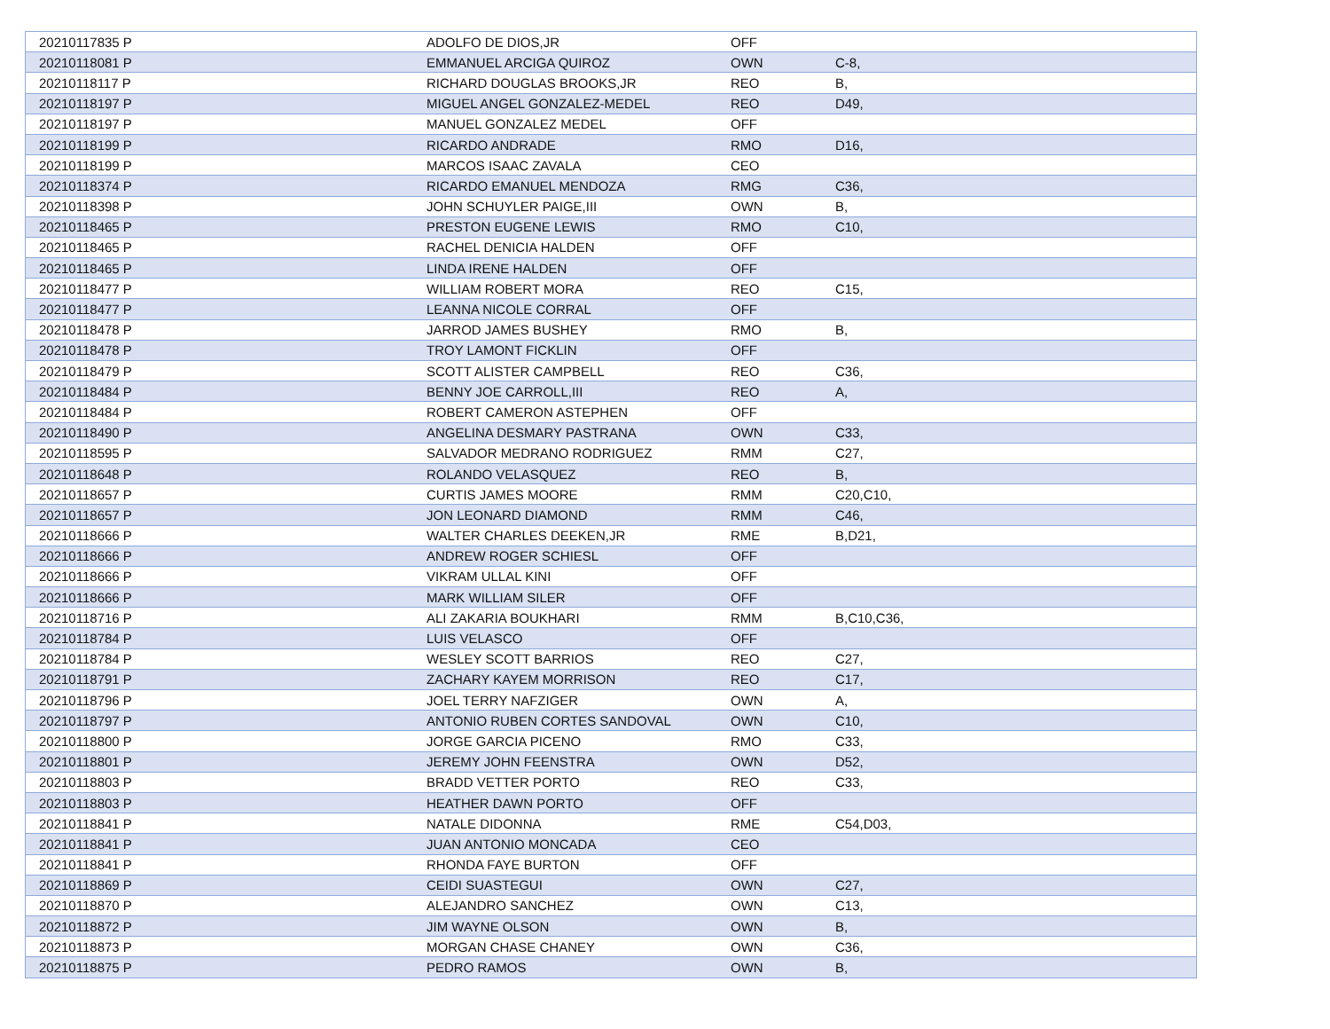| 20210117835 P | ADOLFO DE DIOS,JR | OFF | |
| 20210118081 P | EMMANUEL ARCIGA QUIROZ | OWN | C-8, |
| 20210118117 P | RICHARD DOUGLAS BROOKS,JR | REO | B, |
| 20210118197 P | MIGUEL ANGEL GONZALEZ-MEDEL | REO | D49, |
| 20210118197 P | MANUEL GONZALEZ MEDEL | OFF | |
| 20210118199 P | RICARDO ANDRADE | RMO | D16, |
| 20210118199 P | MARCOS ISAAC ZAVALA | CEO | |
| 20210118374 P | RICARDO EMANUEL MENDOZA | RMG | C36, |
| 20210118398 P | JOHN SCHUYLER PAIGE,III | OWN | B, |
| 20210118465 P | PRESTON EUGENE LEWIS | RMO | C10, |
| 20210118465 P | RACHEL DENICIA HALDEN | OFF | |
| 20210118465 P | LINDA IRENE HALDEN | OFF | |
| 20210118477 P | WILLIAM ROBERT MORA | REO | C15, |
| 20210118477 P | LEANNA NICOLE CORRAL | OFF | |
| 20210118478 P | JARROD JAMES BUSHEY | RMO | B, |
| 20210118478 P | TROY LAMONT FICKLIN | OFF | |
| 20210118479 P | SCOTT ALISTER CAMPBELL | REO | C36, |
| 20210118484 P | BENNY JOE CARROLL,III | REO | A, |
| 20210118484 P | ROBERT CAMERON ASTEPHEN | OFF | |
| 20210118490 P | ANGELINA DESMARY PASTRANA | OWN | C33, |
| 20210118595 P | SALVADOR MEDRANO RODRIGUEZ | RMM | C27, |
| 20210118648 P | ROLANDO VELASQUEZ | REO | B, |
| 20210118657 P | CURTIS JAMES MOORE | RMM | C20,C10, |
| 20210118657 P | JON LEONARD DIAMOND | RMM | C46, |
| 20210118666 P | WALTER CHARLES DEEKEN,JR | RME | B,D21, |
| 20210118666 P | ANDREW ROGER SCHIESL | OFF | |
| 20210118666 P | VIKRAM ULLAL KINI | OFF | |
| 20210118666 P | MARK WILLIAM SILER | OFF | |
| 20210118716 P | ALI ZAKARIA BOUKHARI | RMM | B,C10,C36, |
| 20210118784 P | LUIS VELASCO | OFF | |
| 20210118784 P | WESLEY SCOTT BARRIOS | REO | C27, |
| 20210118791 P | ZACHARY KAYEM MORRISON | REO | C17, |
| 20210118796 P | JOEL TERRY NAFZIGER | OWN | A, |
| 20210118797 P | ANTONIO RUBEN CORTES SANDOVAL | OWN | C10, |
| 20210118800 P | JORGE GARCIA PICENO | RMO | C33, |
| 20210118801 P | JEREMY JOHN FEENSTRA | OWN | D52, |
| 20210118803 P | BRADD VETTER PORTO | REO | C33, |
| 20210118803 P | HEATHER DAWN PORTO | OFF | |
| 20210118841 P | NATALE DIDONNA | RME | C54,D03, |
| 20210118841 P | JUAN ANTONIO MONCADA | CEO | |
| 20210118841 P | RHONDA FAYE BURTON | OFF | |
| 20210118869 P | CEIDI SUASTEGUI | OWN | C27, |
| 20210118870 P | ALEJANDRO SANCHEZ | OWN | C13, |
| 20210118872 P | JIM WAYNE OLSON | OWN | B, |
| 20210118873 P | MORGAN CHASE CHANEY | OWN | C36, |
| 20210118875 P | PEDRO RAMOS | OWN | B, |